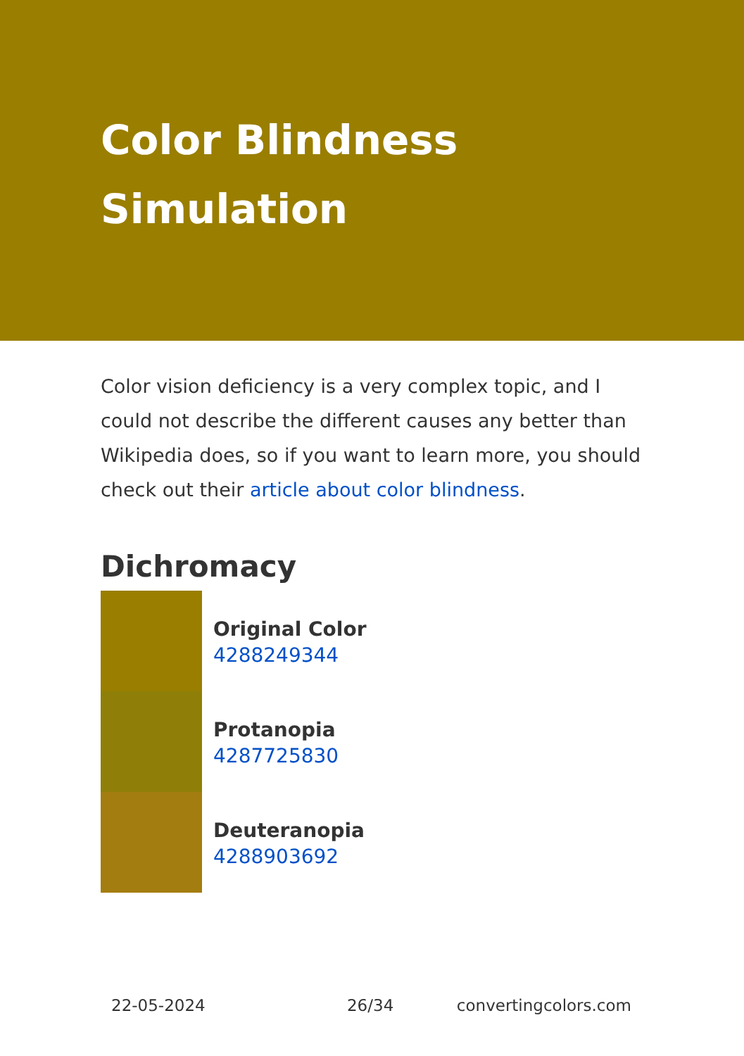Color Blindness Simulation
Color vision deficiency is a very complex topic, and I could not describe the different causes any better than Wikipedia does, so if you want to learn more, you should check out their article about color blindness.
Dichromacy
Original Color
4288249344
Protanopia
4287725830
Deuteranopia
4288903692
22-05-2024 26/34 convertingcolors.com